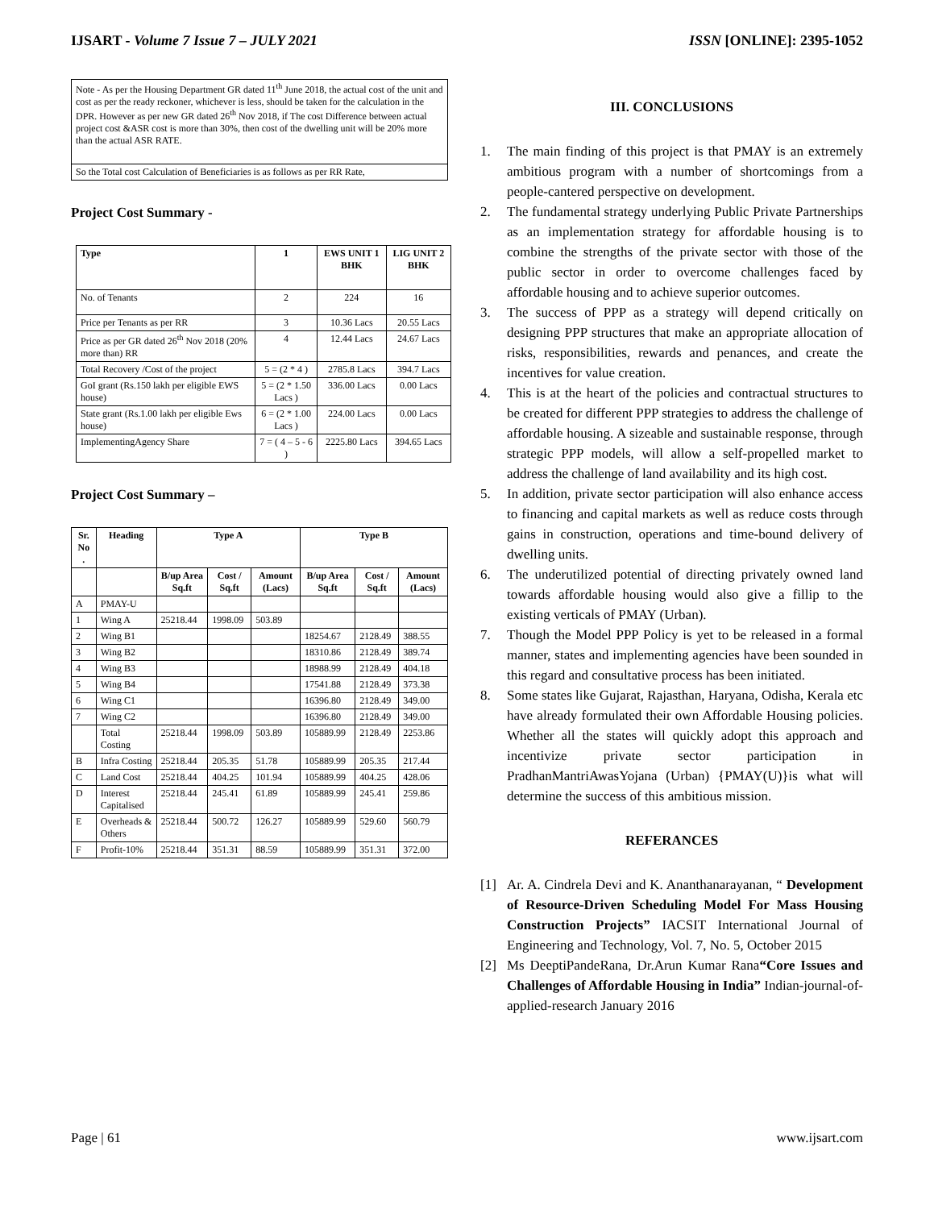IJSART - Volume 7 Issue 7 – JULY 2021 ISSN [ONLINE]: 2395-1052
| Note - As per the Housing Department GR dated 11<sup>th</sup> June 2018, the actual cost of the unit and cost as per the ready reckoner, whichever is less, should be taken for the calculation in the DPR. However as per new GR dated 26<sup>th</sup> Nov 2018, if The cost Difference between actual project cost &ASR cost is more than 30%, then cost of the dwelling unit will be 20% more than the actual ASR RATE. |
| So the Total cost Calculation of Beneficiaries is as follows as per RR Rate, |
Project Cost Summary -
| Type | 1 | EWS UNIT 1 BHK | LIG UNIT 2 BHK |
| --- | --- | --- | --- |
| No. of Tenants | 2 | 224 | 16 |
| Price per Tenants as per RR | 3 | 10.36 Lacs | 20.55 Lacs |
| Price as per GR dated 26<sup>th</sup> Nov 2018 (20% more than) RR | 4 | 12.44 Lacs | 24.67 Lacs |
| Total Recovery /Cost of the project | 5 = (2 * 4 ) | 2785.8 Lacs | 394.7 Lacs |
| GoI grant (Rs.150 lakh per eligible EWS house) | 5 = (2 * 1.50 Lacs ) | 336.00 Lacs | 0.00 Lacs |
| State grant (Rs.1.00 lakh per eligible Ews house) | 6 = (2 * 1.00 Lacs ) | 224.00 Lacs | 0.00 Lacs |
| ImplementingAgency Share | 7 = ( 4 – 5 - 6 ) | 2225.80 Lacs | 394.65 Lacs |
Project Cost Summary –
| Sr. No . | Heading | Type A | | | Type B | | |
| --- | --- | --- | --- | --- | --- | --- | --- |
| | | B/up Area Sq.ft | Cost / Sq.ft | Amount (Lacs) | B/up Area Sq.ft | Cost / Sq.ft | Amount (Lacs) |
| A | PMAY-U | | | | | | |
| 1 | Wing A | 25218.44 | 1998.09 | 503.89 | | | |
| 2 | Wing B1 | | | | 18254.67 | 2128.49 | 388.55 |
| 3 | Wing B2 | | | | 18310.86 | 2128.49 | 389.74 |
| 4 | Wing B3 | | | | 18988.99 | 2128.49 | 404.18 |
| 5 | Wing B4 | | | | 17541.88 | 2128.49 | 373.38 |
| 6 | Wing C1 | | | | 16396.80 | 2128.49 | 349.00 |
| 7 | Wing C2 | | | | 16396.80 | 2128.49 | 349.00 |
| | Total Costing | 25218.44 | 1998.09 | 503.89 | 105889.99 | 2128.49 | 2253.86 |
| B | Infra Costing | 25218.44 | 205.35 | 51.78 | 105889.99 | 205.35 | 217.44 |
| C | Land Cost | 25218.44 | 404.25 | 101.94 | 105889.99 | 404.25 | 428.06 |
| D | Interest Capitalised | 25218.44 | 245.41 | 61.89 | 105889.99 | 245.41 | 259.86 |
| E | Overheads & Others | 25218.44 | 500.72 | 126.27 | 105889.99 | 529.60 | 560.79 |
| F | Profit-10% | 25218.44 | 351.31 | 88.59 | 105889.99 | 351.31 | 372.00 |
III. CONCLUSIONS
1. The main finding of this project is that PMAY is an extremely ambitious program with a number of shortcomings from a people-cantered perspective on development.
2. The fundamental strategy underlying Public Private Partnerships as an implementation strategy for affordable housing is to combine the strengths of the private sector with those of the public sector in order to overcome challenges faced by affordable housing and to achieve superior outcomes.
3. The success of PPP as a strategy will depend critically on designing PPP structures that make an appropriate allocation of risks, responsibilities, rewards and penances, and create the incentives for value creation.
4. This is at the heart of the policies and contractual structures to be created for different PPP strategies to address the challenge of affordable housing. A sizeable and sustainable response, through strategic PPP models, will allow a self-propelled market to address the challenge of land availability and its high cost.
5. In addition, private sector participation will also enhance access to financing and capital markets as well as reduce costs through gains in construction, operations and time-bound delivery of dwelling units.
6. The underutilized potential of directing privately owned land towards affordable housing would also give a fillip to the existing verticals of PMAY (Urban).
7. Though the Model PPP Policy is yet to be released in a formal manner, states and implementing agencies have been sounded in this regard and consultative process has been initiated.
8. Some states like Gujarat, Rajasthan, Haryana, Odisha, Kerala etc have already formulated their own Affordable Housing policies. Whether all the states will quickly adopt this approach and incentivize private sector participation in PradhanMantriAwasYojana (Urban) {PMAY(U)}is what will determine the success of this ambitious mission.
REFERANCES
[1] Ar. A. Cindrela Devi and K. Ananthanarayanan, “ Development of Resource-Driven Scheduling Model For Mass Housing Construction Projects” IACSIT International Journal of Engineering and Technology, Vol. 7, No. 5, October 2015
[2] Ms DeeptiPandeRana, Dr.Arun Kumar Rana“Core Issues and Challenges of Affordable Housing in India” Indian-journal-of-applied-research January 2016
Page | 61 www.ijsart.com